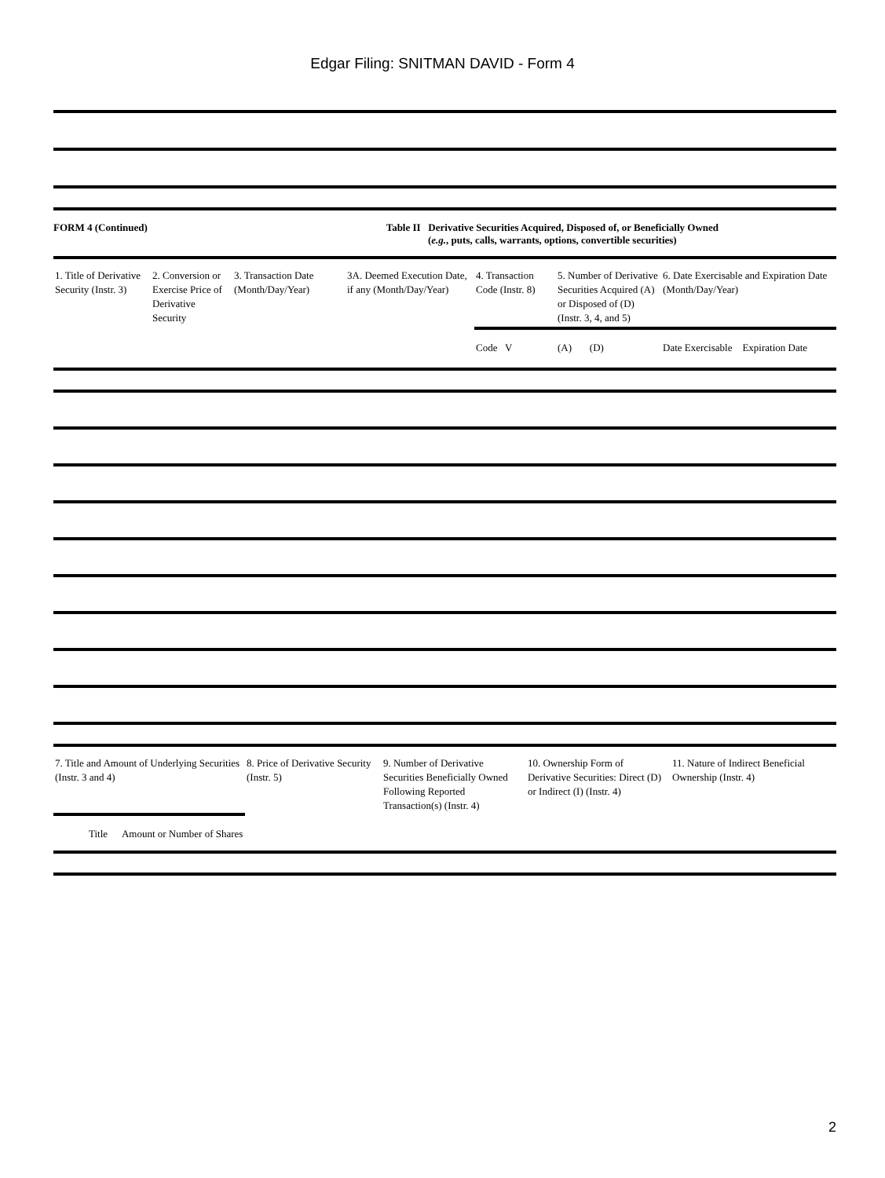Edgar Filing: SNITMAN DAVID - Form 4
FORM 4 (Continued) Table II Derivative Securities Acquired, Disposed of, or Beneficially Owned
(e.g., puts, calls, warrants, options, convertible securities)
| 1. Title of Derivative Security (Instr. 3) | 2. Conversion or Exercise Price of Derivative Security | 3. Transaction Date (Month/Day/Year) | 3A. Deemed Execution Date, if any (Month/Day/Year) | 4. Transaction Code (Instr. 8) | 5. Number of Derivative Securities Acquired (A) or Disposed of (D) (Instr. 3, 4, and 5) | 6. Date Exercisable and Expiration Date (Month/Day/Year) |
| | | | | Code V | (A) (D) | Date Exercisable Expiration Date |
| 7. Title and Amount of Underlying Securities (Instr. 3 and 4) | | 8. Price of Derivative Security (Instr. 5) | 9. Number of Derivative Securities Beneficially Owned Following Reported Transaction(s) (Instr. 4) | 10. Ownership Form of Derivative Securities: Direct (D) or Indirect (I) (Instr. 4) | 11. Nature of Indirect Beneficial Ownership (Instr. 4) |
| Title | Amount or Number of Shares | | | | |
2